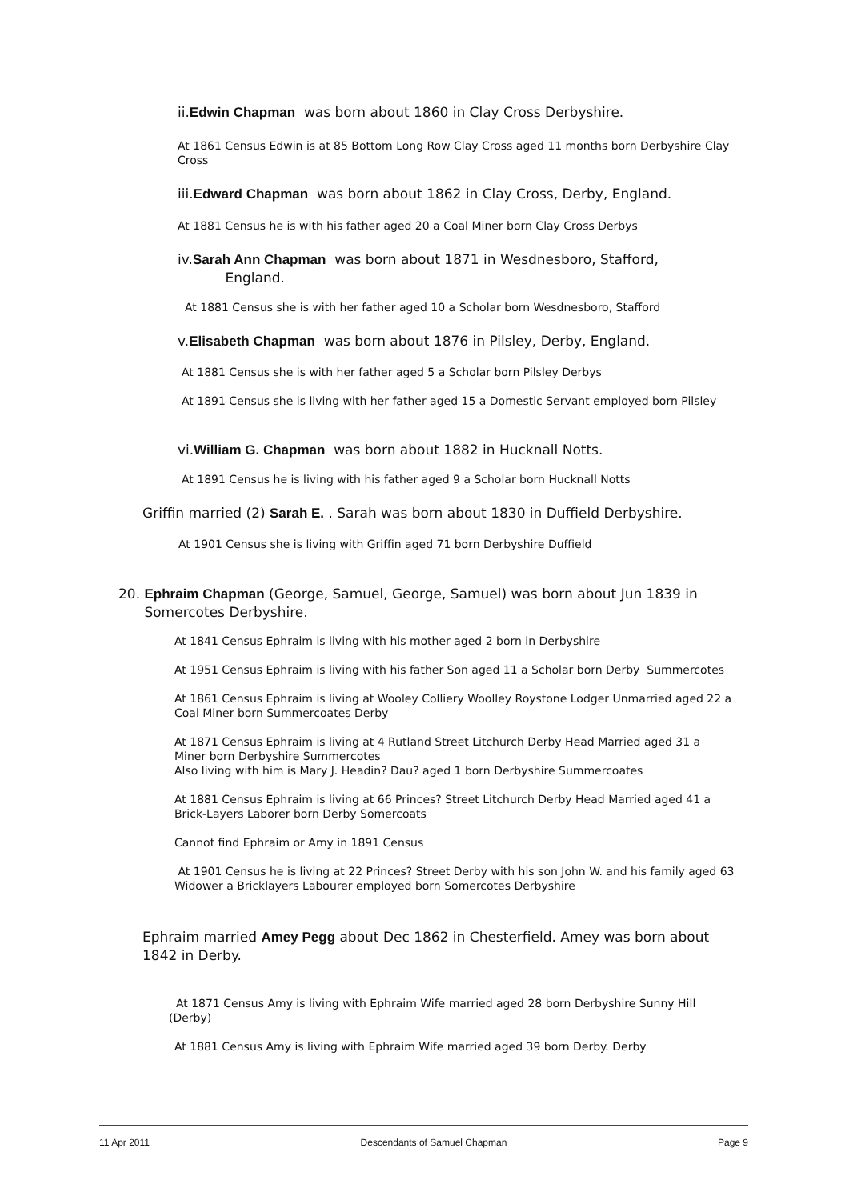ii.Edwin Chapman was born about 1860 in Clay Cross Derbyshire.
At 1861 Census Edwin is at 85 Bottom Long Row Clay Cross aged 11 months born Derbyshire Clay Cross
iii.Edward Chapman was born about 1862 in Clay Cross, Derby, England.
At 1881 Census he is with his father aged 20 a Coal Miner born Clay Cross Derbys
iv.Sarah Ann Chapman was born about 1871 in Wesdnesboro, Stafford,
England.
At 1881 Census she is with her father aged 10 a Scholar born Wesdnesboro, Stafford
v.Elisabeth Chapman was born about 1876 in Pilsley, Derby, England.
At 1881 Census she is with her father aged 5 a Scholar born Pilsley Derbys
At 1891 Census she is living with her father aged 15 a Domestic Servant employed born Pilsley
vi.William G. Chapman was born about 1882 in Hucknall Notts.
At 1891 Census he is living with his father aged 9 a Scholar born Hucknall Notts
Griffin married (2) Sarah E. . Sarah was born about 1830 in Duffield Derbyshire.
At 1901 Census she is living with Griffin aged 71 born Derbyshire Duffield
20. Ephraim Chapman (George, Samuel, George, Samuel) was born about Jun 1839 in
Somercotes Derbyshire.
At 1841 Census Ephraim is living with his mother aged 2 born in Derbyshire
At 1951 Census Ephraim is living with his father Son aged 11 a Scholar born Derby Summercotes
At 1861 Census Ephraim is living at Wooley Colliery Woolley Roystone Lodger Unmarried aged 22 a Coal Miner born Summercoates Derby
At 1871 Census Ephraim is living at 4 Rutland Street Litchurch Derby Head Married aged 31 a Miner born Derbyshire Summercotes
Also living with him is Mary J. Headin? Dau? aged 1 born Derbyshire Summercoates
At 1881 Census Ephraim is living at 66 Princes? Street Litchurch Derby Head Married aged 41 a Brick-Layers Laborer born Derby Somercoats
Cannot find Ephraim or Amy in 1891 Census
At 1901 Census he is living at 22 Princes? Street Derby with his son John W. and his family aged 63 Widower a Bricklayers Labourer employed born Somercotes Derbyshire
Ephraim married Amey Pegg about Dec 1862 in Chesterfield. Amey was born about 1842 in Derby.
At 1871 Census Amy is living with Ephraim Wife married aged 28 born Derbyshire Sunny Hill (Derby)
At 1881 Census Amy is living with Ephraim Wife married aged 39 born Derby. Derby
11 Apr 2011 Descendants of Samuel Chapman Page 9